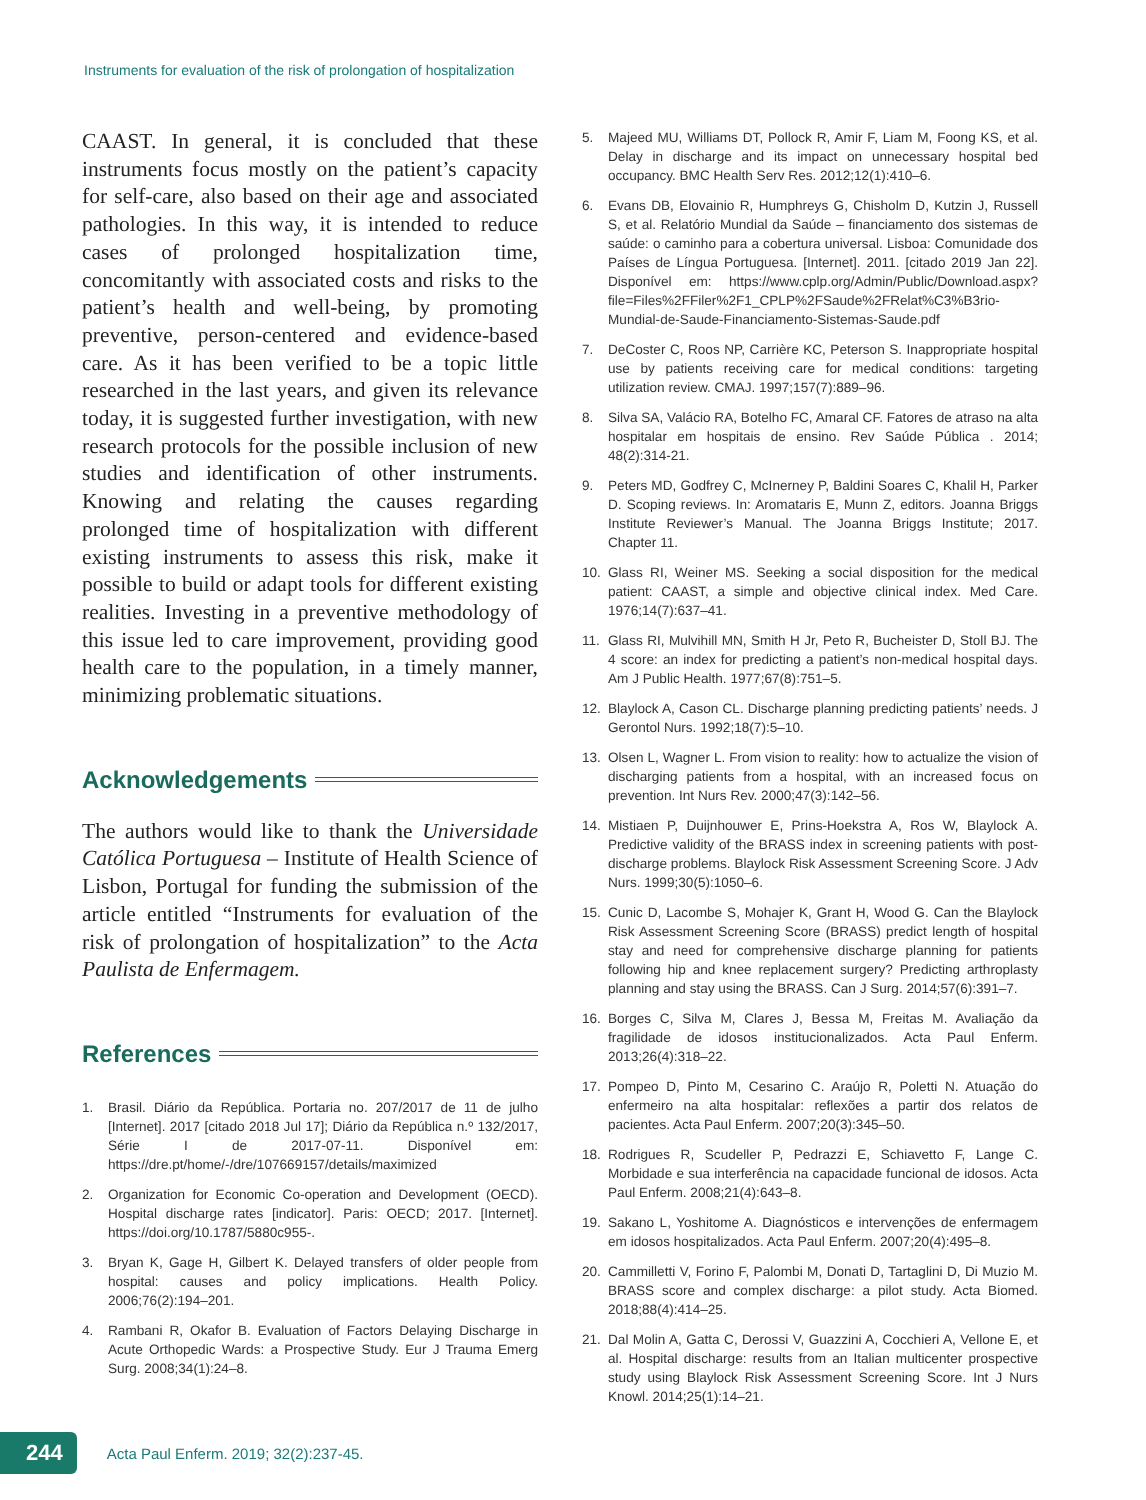Instruments for evaluation of the risk of prolongation of hospitalization
CAAST. In general, it is concluded that these instruments focus mostly on the patient’s capacity for self-care, also based on their age and associated pathologies. In this way, it is intended to reduce cases of prolonged hospitalization time, concomitantly with associated costs and risks to the patient’s health and well-being, by promoting preventive, person-centered and evidence-based care. As it has been verified to be a topic little researched in the last years, and given its relevance today, it is suggested further investigation, with new research protocols for the possible inclusion of new studies and identification of other instruments. Knowing and relating the causes regarding prolonged time of hospitalization with different existing instruments to assess this risk, make it possible to build or adapt tools for different existing realities. Investing in a preventive methodology of this issue led to care improvement, providing good health care to the population, in a timely manner, minimizing problematic situations.
Acknowledgements
The authors would like to thank the Universidade Católica Portuguesa – Institute of Health Science of Lisbon, Portugal for funding the submission of the article entitled “Instruments for evaluation of the risk of prolongation of hospitalization” to the Acta Paulista de Enfermagem.
References
1. Brasil. Diário da República. Portaria no. 207/2017 de 11 de julho [Internet]. 2017 [citado 2018 Jul 17]; Diário da República n.º 132/2017, Série I de 2017-07-11. Disponível em: https://dre.pt/home/-/dre/107669157/details/maximized
2. Organization for Economic Co-operation and Development (OECD). Hospital discharge rates [indicator]. Paris: OECD; 2017. [Internet]. https://doi.org/10.1787/5880c955-.
3. Bryan K, Gage H, Gilbert K. Delayed transfers of older people from hospital: causes and policy implications. Health Policy. 2006;76(2):194–201.
4. Rambani R, Okafor B. Evaluation of Factors Delaying Discharge in Acute Orthopedic Wards: a Prospective Study. Eur J Trauma Emerg Surg. 2008;34(1):24–8.
5. Majeed MU, Williams DT, Pollock R, Amir F, Liam M, Foong KS, et al. Delay in discharge and its impact on unnecessary hospital bed occupancy. BMC Health Serv Res. 2012;12(1):410–6.
6. Evans DB, Elovainio R, Humphreys G, Chisholm D, Kutzin J, Russell S, et al. Relatório Mundial da Saúde – financiamento dos sistemas de saúde: o caminho para a cobertura universal. Lisboa: Comunidade dos Países de Língua Portuguesa. [Internet]. 2011. [citado 2019 Jan 22]. Disponível em: https://www.cplp.org/Admin/Public/Download.aspx?file=Files%2FFiler%2F1_CPLP%2FSaude%2FRelat%C3%B3rio-Mundial-de-Saude-Financiamento-Sistemas-Saude.pdf
7. DeCoster C, Roos NP, Carrière KC, Peterson S. Inappropriate hospital use by patients receiving care for medical conditions: targeting utilization review. CMAJ. 1997;157(7):889–96.
8. Silva SA, Valácio RA, Botelho FC, Amaral CF. Fatores de atraso na alta hospitalar em hospitais de ensino. Rev Saúde Pública . 2014; 48(2):314-21.
9. Peters MD, Godfrey C, McInerney P, Baldini Soares C, Khalil H, Parker D. Scoping reviews. In: Aromataris E, Munn Z, editors. Joanna Briggs Institute Reviewer’s Manual. The Joanna Briggs Institute; 2017. Chapter 11.
10. Glass RI, Weiner MS. Seeking a social disposition for the medical patient: CAAST, a simple and objective clinical index. Med Care. 1976;14(7):637–41.
11. Glass RI, Mulvihill MN, Smith H Jr, Peto R, Bucheister D, Stoll BJ. The 4 score: an index for predicting a patient’s non-medical hospital days. Am J Public Health. 1977;67(8):751–5.
12. Blaylock A, Cason CL. Discharge planning predicting patients’ needs. J Gerontol Nurs. 1992;18(7):5–10.
13. Olsen L, Wagner L. From vision to reality: how to actualize the vision of discharging patients from a hospital, with an increased focus on prevention. Int Nurs Rev. 2000;47(3):142–56.
14. Mistiaen P, Duijnhouwer E, Prins-Hoekstra A, Ros W, Blaylock A. Predictive validity of the BRASS index in screening patients with post-discharge problems. Blaylock Risk Assessment Screening Score. J Adv Nurs. 1999;30(5):1050–6.
15. Cunic D, Lacombe S, Mohajer K, Grant H, Wood G. Can the Blaylock Risk Assessment Screening Score (BRASS) predict length of hospital stay and need for comprehensive discharge planning for patients following hip and knee replacement surgery? Predicting arthroplasty planning and stay using the BRASS. Can J Surg. 2014;57(6):391–7.
16. Borges C, Silva M, Clares J, Bessa M, Freitas M. Avaliação da fragilidade de idosos institucionalizados. Acta Paul Enferm. 2013;26(4):318–22.
17. Pompeo D, Pinto M, Cesarino C. Araújo R, Poletti N. Atuação do enfermeiro na alta hospitalar: reflexões a partir dos relatos de pacientes. Acta Paul Enferm. 2007;20(3):345–50.
18. Rodrigues R, Scudeller P, Pedrazzi E, Schiavetto F, Lange C. Morbidade e sua interferência na capacidade funcional de idosos. Acta Paul Enferm. 2008;21(4):643–8.
19. Sakano L, Yoshitome A. Diagnósticos e intervenções de enfermagem em idosos hospitalizados. Acta Paul Enferm. 2007;20(4):495–8.
20. Cammilletti V, Forino F, Palombi M, Donati D, Tartaglini D, Di Muzio M. BRASS score and complex discharge: a pilot study. Acta Biomed. 2018;88(4):414–25.
21. Dal Molin A, Gatta C, Derossi V, Guazzini A, Cocchieri A, Vellone E, et al. Hospital discharge: results from an Italian multicenter prospective study using Blaylock Risk Assessment Screening Score. Int J Nurs Knowl. 2014;25(1):14–21.
244
Acta Paul Enferm. 2019; 32(2):237-45.